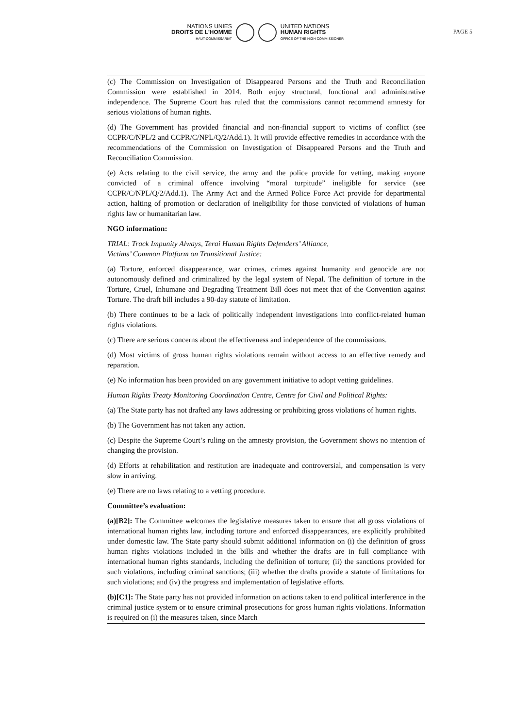NATIONS UNIES
DROITS DE L'HOMME
HAUT-COMMISSARIAT
UNITED NATIONS
HUMAN RIGHTS
OFFICE OF THE HIGH COMMISSIONER
PAGE 5
(c) The Commission on Investigation of Disappeared Persons and the Truth and Reconciliation Commission were established in 2014. Both enjoy structural, functional and administrative independence. The Supreme Court has ruled that the commissions cannot recommend amnesty for serious violations of human rights.
(d) The Government has provided financial and non-financial support to victims of conflict (see CCPR/C/NPL/2 and CCPR/C/NPL/Q/2/Add.1). It will provide effective remedies in accordance with the recommendations of the Commission on Investigation of Disappeared Persons and the Truth and Reconciliation Commission.
(e) Acts relating to the civil service, the army and the police provide for vetting, making anyone convicted of a criminal offence involving “moral turpitude” ineligible for service (see CCPR/C/NPL/Q/2/Add.1). The Army Act and the Armed Police Force Act provide for departmental action, halting of promotion or declaration of ineligibility for those convicted of violations of human rights law or humanitarian law.
NGO information:
TRIAL: Track Impunity Always, Terai Human Rights Defenders’ Alliance,
Victims’ Common Platform on Transitional Justice:
(a) Torture, enforced disappearance, war crimes, crimes against humanity and genocide are not autonomously defined and criminalized by the legal system of Nepal. The definition of torture in the Torture, Cruel, Inhumane and Degrading Treatment Bill does not meet that of the Convention against Torture. The draft bill includes a 90-day statute of limitation.
(b) There continues to be a lack of politically independent investigations into conflict-related human rights violations.
(c) There are serious concerns about the effectiveness and independence of the commissions.
(d) Most victims of gross human rights violations remain without access to an effective remedy and reparation.
(e) No information has been provided on any government initiative to adopt vetting guidelines.
Human Rights Treaty Monitoring Coordination Centre, Centre for Civil and Political Rights:
(a) The State party has not drafted any laws addressing or prohibiting gross violations of human rights.
(b) The Government has not taken any action.
(c) Despite the Supreme Court’s ruling on the amnesty provision, the Government shows no intention of changing the provision.
(d) Efforts at rehabilitation and restitution are inadequate and controversial, and compensation is very slow in arriving.
(e) There are no laws relating to a vetting procedure.
Committee’s evaluation:
(a)[B2]: The Committee welcomes the legislative measures taken to ensure that all gross violations of international human rights law, including torture and enforced disappearances, are explicitly prohibited under domestic law. The State party should submit additional information on (i) the definition of gross human rights violations included in the bills and whether the drafts are in full compliance with international human rights standards, including the definition of torture; (ii) the sanctions provided for such violations, including criminal sanctions; (iii) whether the drafts provide a statute of limitations for such violations; and (iv) the progress and implementation of legislative efforts.
(b)[C1]: The State party has not provided information on actions taken to end political interference in the criminal justice system or to ensure criminal prosecutions for gross human rights violations. Information is required on (i) the measures taken, since March